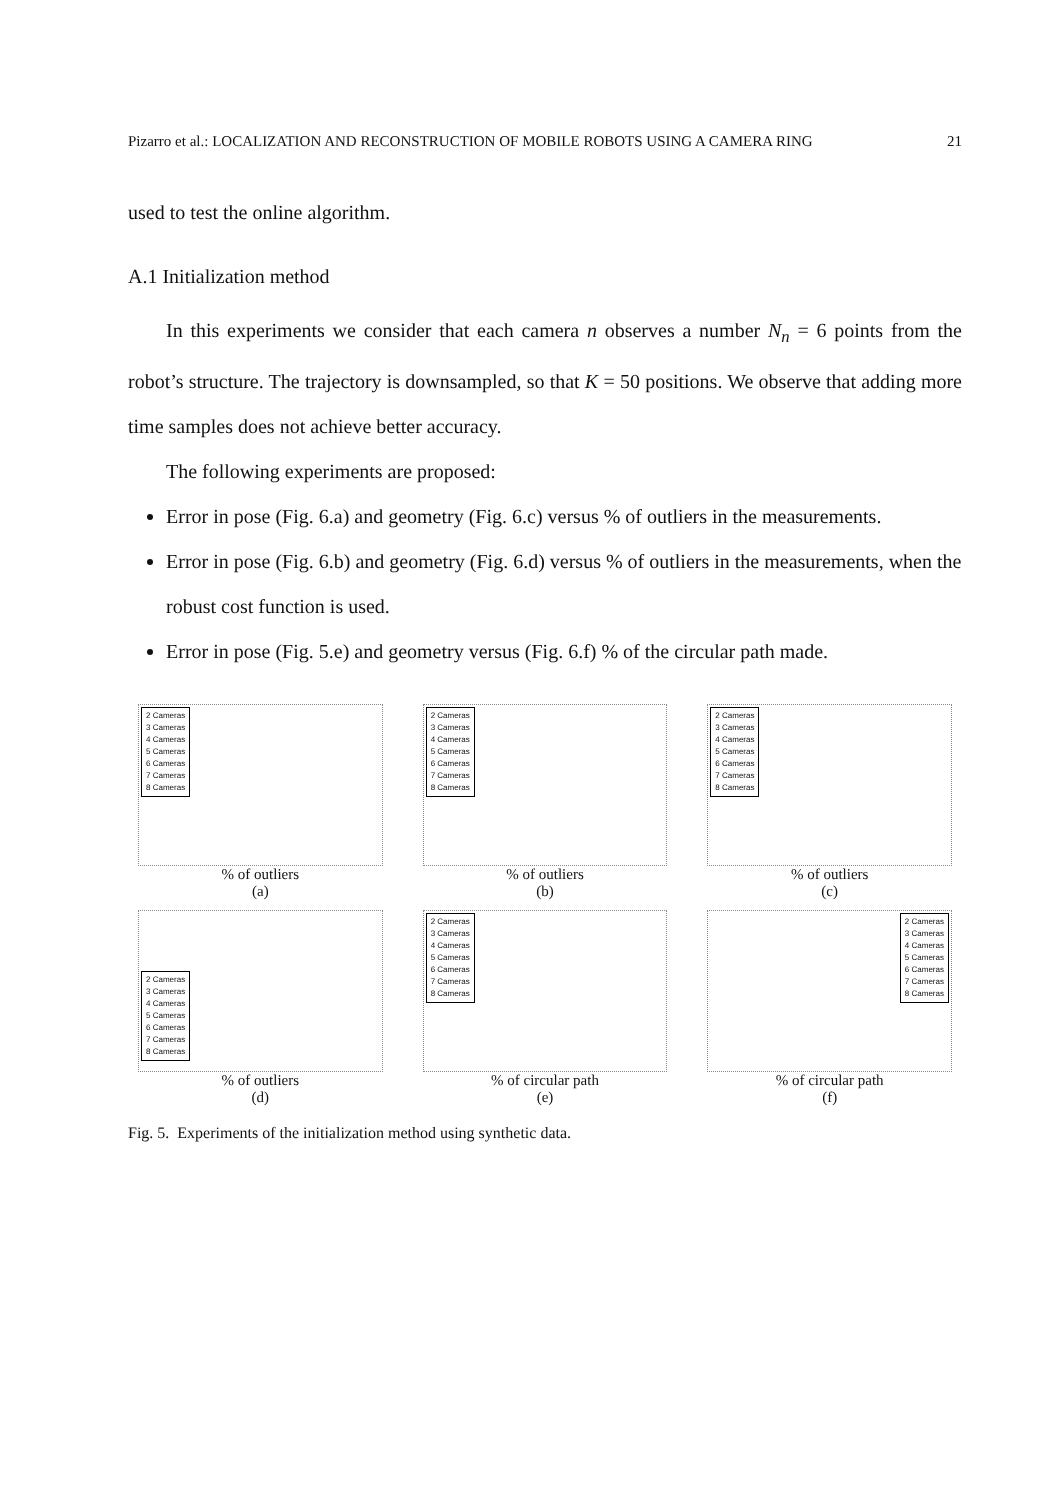Pizarro et al.: LOCALIZATION AND RECONSTRUCTION OF MOBILE ROBOTS USING A CAMERA RING 21
used to test the online algorithm.
A.1 Initialization method
In this experiments we consider that each camera n observes a number N<sub>n</sub> = 6 points from the robot’s structure. The trajectory is downsampled, so that K = 50 positions. We observe that adding more time samples does not achieve better accuracy.
The following experiments are proposed:
Error in pose (Fig. 6.a) and geometry (Fig. 6.c) versus % of outliers in the measurements.
Error in pose (Fig. 6.b) and geometry (Fig. 6.d) versus % of outliers in the measurements, when the robust cost function is used.
Error in pose (Fig. 5.e) and geometry versus (Fig. 6.f) % of the circular path made.
2 Cameras
3 Cameras
4 Cameras
5 Cameras
6 Cameras
7 Cameras
8 Cameras
% of outliers
(a)
2 Cameras
3 Cameras
4 Cameras
5 Cameras
6 Cameras
7 Cameras
8 Cameras
% of outliers
(b)
2 Cameras
3 Cameras
4 Cameras
5 Cameras
6 Cameras
7 Cameras
8 Cameras
% of outliers
(c)
2 Cameras
3 Cameras
4 Cameras
5 Cameras
6 Cameras
7 Cameras
8 Cameras
% of outliers
(d)
2 Cameras
3 Cameras
4 Cameras
5 Cameras
6 Cameras
7 Cameras
8 Cameras
% of circular path
(e)
2 Cameras
3 Cameras
4 Cameras
5 Cameras
6 Cameras
7 Cameras
8 Cameras
% of circular path
(f)
Fig. 5. Experiments of the initialization method using synthetic data.